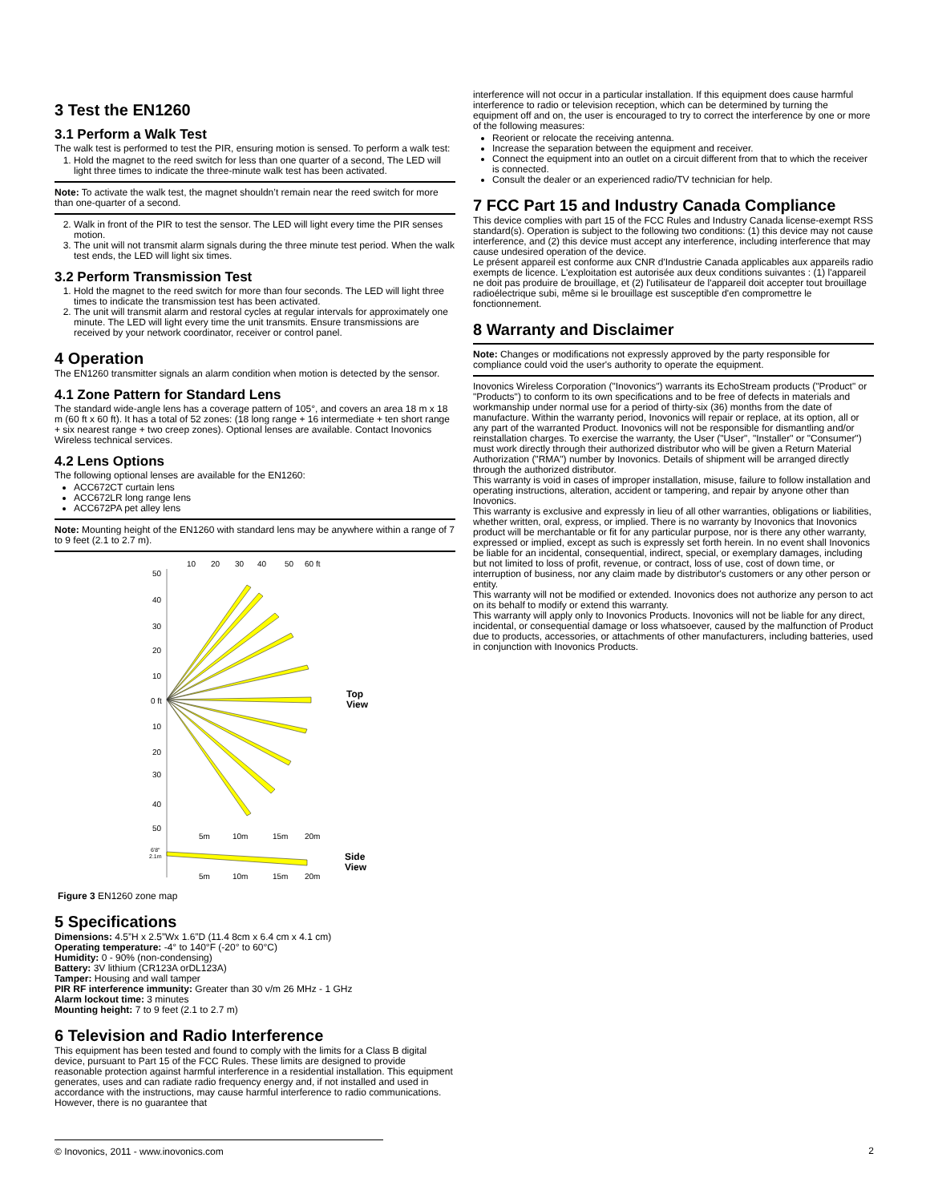3 Test the EN1260
3.1 Perform a Walk Test
The walk test is performed to test the PIR, ensuring motion is sensed. To perform a walk test:
1. Hold the magnet to the reed switch for less than one quarter of a second, The LED will light three times to indicate the three-minute walk test has been activated.
Note: To activate the walk test, the magnet shouldn’t remain near the reed switch for more than one-quarter of a second.
2. Walk in front of the PIR to test the sensor. The LED will light every time the PIR senses motion.
3. The unit will not transmit alarm signals during the three minute test period. When the walk test ends, the LED will light six times.
3.2 Perform Transmission Test
1. Hold the magnet to the reed switch for more than four seconds. The LED will light three times to indicate the transmission test has been activated.
2. The unit will transmit alarm and restoral cycles at regular intervals for approximately one minute. The LED will light every time the unit transmits. Ensure transmissions are received by your network coordinator, receiver or control panel.
4 Operation
The EN1260 transmitter signals an alarm condition when motion is detected by the sensor.
4.1 Zone Pattern for Standard Lens
The standard wide-angle lens has a coverage pattern of 105°, and covers an area 18 m x 18 m (60 ft x 60 ft). It has a total of 52 zones: (18 long range + 16 intermediate + ten short range + six nearest range + two creep zones). Optional lenses are available. Contact Inovonics Wireless technical services.
4.2 Lens Options
The following optional lenses are available for the EN1260:
ACC672CT curtain lens
ACC672LR long range lens
ACC672PA pet alley lens
Note: Mounting height of the EN1260 with standard lens may be anywhere within a range of 7 to 9 feet (2.1 to 2.7 m).
10
20
30
40
50
60 ft
50
40
30
20
10
0 ft
10
20
30
40
50
5m
10m
15m
20m
6'8"
2.1m
5m
10m
15m
20m
Top
View
Side
View
Figure 3 EN1260 zone map
5 Specifications
Dimensions: 4.5”H x 2.5”Wx 1.6”D (11.4 8cm x 6.4 cm x 4.1 cm)
Operating temperature: -4° to 140°F (-20° to 60°C)
Humidity: 0 - 90% (non-condensing)
Battery: 3V lithium (CR123A orDL123A)
Tamper: Housing and wall tamper
PIR RF interference immunity: Greater than 30 v/m 26 MHz - 1 GHz
Alarm lockout time: 3 minutes
Mounting height: 7 to 9 feet (2.1 to 2.7 m)
6 Television and Radio Interference
This equipment has been tested and found to comply with the limits for a Class B digital device, pursuant to Part 15 of the FCC Rules. These limits are designed to provide reasonable protection against harmful interference in a residential installation. This equipment generates, uses and can radiate radio frequency energy and, if not installed and used in accordance with the instructions, may cause harmful interference to radio communications. However, there is no guarantee that
interference will not occur in a particular installation. If this equipment does cause harmful interference to radio or television reception, which can be determined by turning the equipment off and on, the user is encouraged to try to correct the interference by one or more of the following measures:
Reorient or relocate the receiving antenna.
Increase the separation between the equipment and receiver.
Connect the equipment into an outlet on a circuit different from that to which the receiver is connected.
Consult the dealer or an experienced radio/TV technician for help.
7 FCC Part 15 and Industry Canada Compliance
This device complies with part 15 of the FCC Rules and Industry Canada license-exempt RSS standard(s). Operation is subject to the following two conditions: (1) this device may not cause interference, and (2) this device must accept any interference, including interference that may cause undesired operation of the device.
Le présent appareil est conforme aux CNR d'Industrie Canada applicables aux appareils radio exempts de licence. L'exploitation est autorisée aux deux conditions suivantes : (1) l'appareil ne doit pas produire de brouillage, et (2) l'utilisateur de l'appareil doit accepter tout brouillage radioélectrique subi, même si le brouillage est susceptible d'en compromettre le fonctionnement.
8 Warranty and Disclaimer
Note: Changes or modifications not expressly approved by the party responsible for compliance could void the user's authority to operate the equipment.
Inovonics Wireless Corporation ("Inovonics") warrants its EchoStream products ("Product" or "Products") to conform to its own specifications and to be free of defects in materials and workmanship under normal use for a period of thirty-six (36) months from the date of manufacture. Within the warranty period, Inovonics will repair or replace, at its option, all or any part of the warranted Product. Inovonics will not be responsible for dismantling and/or reinstallation charges. To exercise the warranty, the User ("User", "Installer" or "Consumer") must work directly through their authorized distributor who will be given a Return Material Authorization ("RMA") number by Inovonics. Details of shipment will be arranged directly through the authorized distributor.
This warranty is void in cases of improper installation, misuse, failure to follow installation and operating instructions, alteration, accident or tampering, and repair by anyone other than Inovonics.
This warranty is exclusive and expressly in lieu of all other warranties, obligations or liabilities, whether written, oral, express, or implied. There is no warranty by Inovonics that Inovonics product will be merchantable or fit for any particular purpose, nor is there any other warranty, expressed or implied, except as such is expressly set forth herein. In no event shall Inovonics be liable for an incidental, consequential, indirect, special, or exemplary damages, including but not limited to loss of profit, revenue, or contract, loss of use, cost of down time, or interruption of business, nor any claim made by distributor's customers or any other person or entity.
This warranty will not be modified or extended. Inovonics does not authorize any person to act on its behalf to modify or extend this warranty.
This warranty will apply only to Inovonics Products. Inovonics will not be liable for any direct, incidental, or consequential damage or loss whatsoever, caused by the malfunction of Product due to products, accessories, or attachments of other manufacturers, including batteries, used in conjunction with Inovonics Products.
© Inovonics, 2011 - www.inovonics.com 2